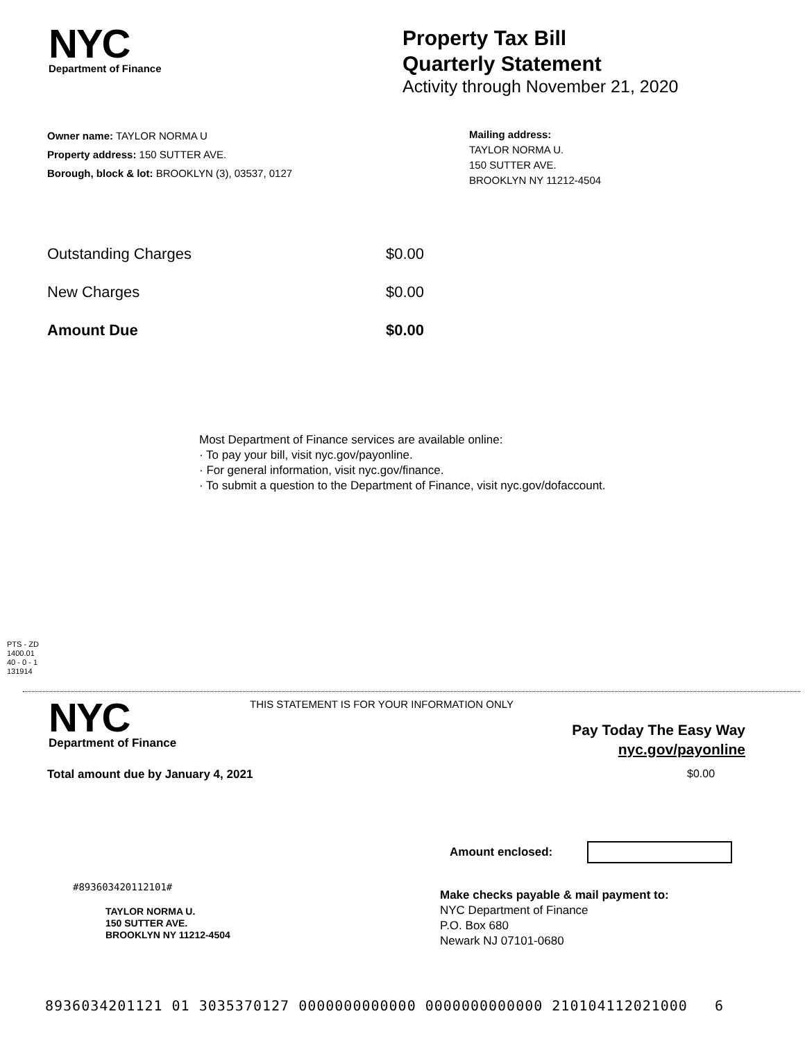NYC
Department of Finance
Property Tax Bill
Quarterly Statement
Activity through November 21, 2020
Owner name: TAYLOR NORMA U
Property address: 150 SUTTER AVE.
Borough, block & lot: BROOKLYN (3), 03537, 0127
Mailing address:
TAYLOR NORMA U.
150 SUTTER AVE.
BROOKLYN NY 11212-4504
| Outstanding Charges | $0.00 |
| New Charges | $0.00 |
| Amount Due | $0.00 |
Most Department of Finance services are available online:
· To pay your bill, visit nyc.gov/payonline.
· For general information, visit nyc.gov/finance.
· To submit a question to the Department of Finance, visit nyc.gov/dofaccount.
PTS - ZD
1400.01
40 - 0 - 1
131914
NYC
Department of Finance
THIS STATEMENT IS FOR YOUR INFORMATION ONLY
Pay Today The Easy Way
nyc.gov/payonline
Total amount due by January 4, 2021
$0.00
Amount enclosed:
#893603420112101#
TAYLOR NORMA U.
150 SUTTER AVE.
BROOKLYN NY 11212-4504
Make checks payable & mail payment to:
NYC Department of Finance
P.O. Box 680
Newark NJ 07101-0680
893603420112​1 01 3035370127 0000000000000 0000000000000 210104112021000 6